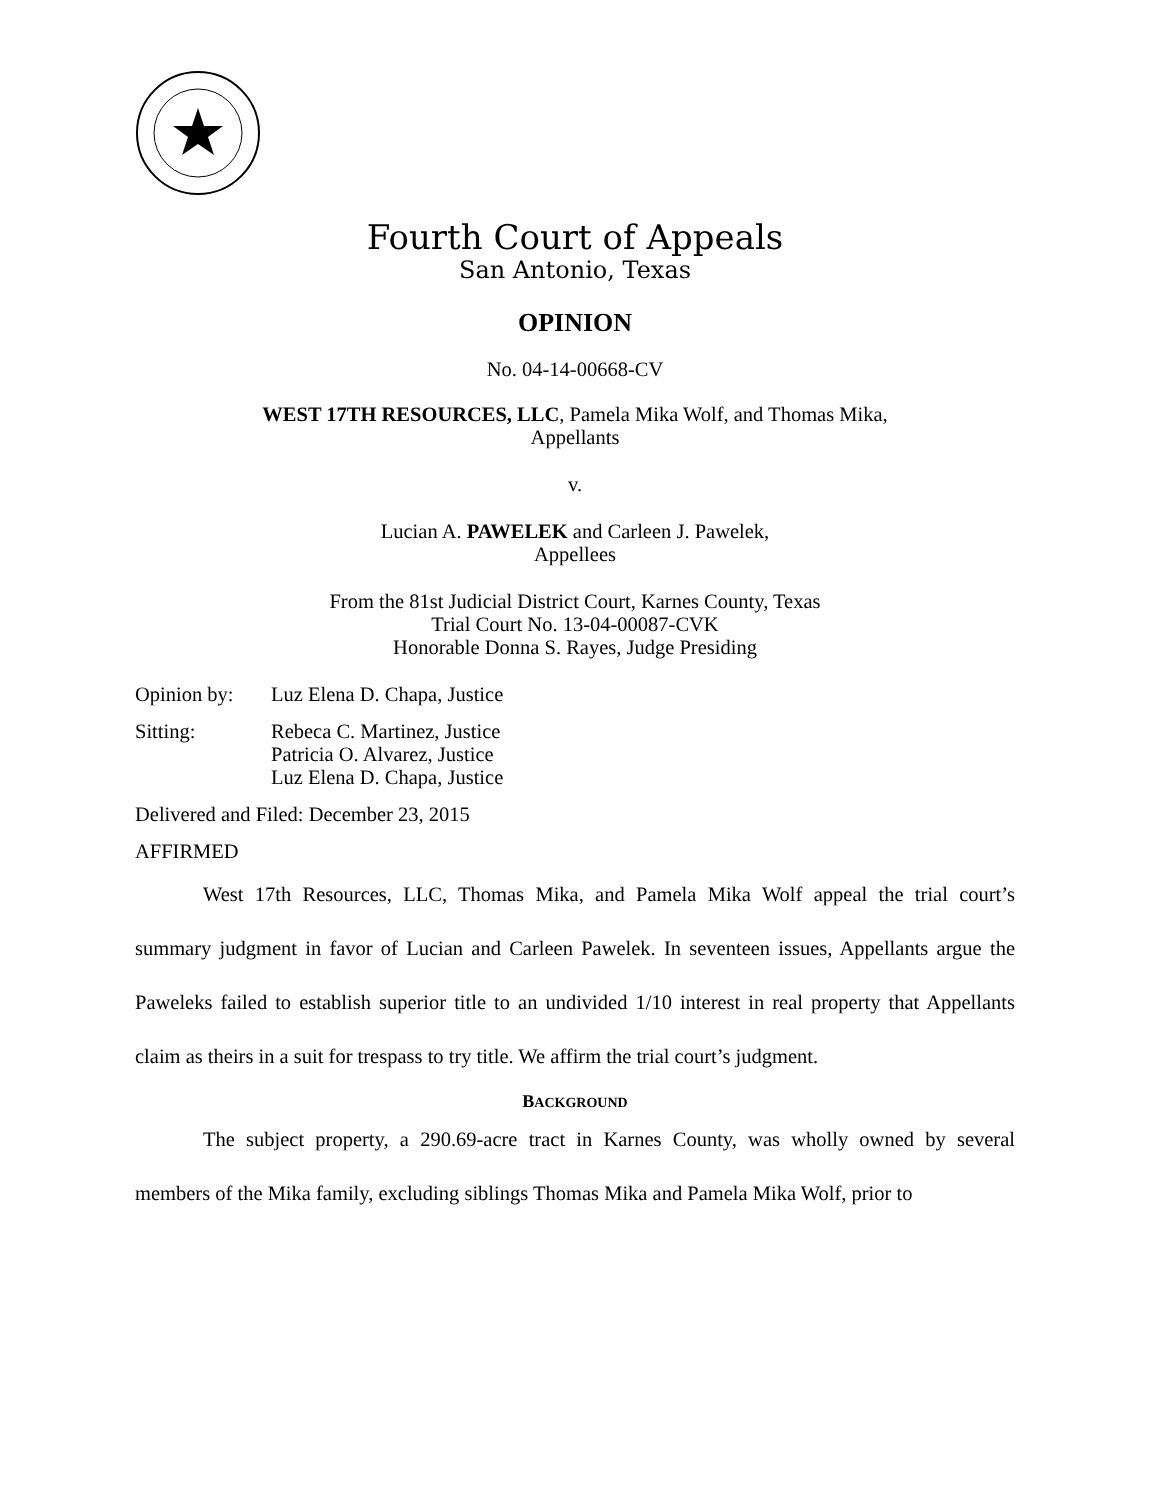Fourth Court of Appeals
San Antonio, Texas
OPINION
No. 04-14-00668-CV
WEST 17TH RESOURCES, LLC, Pamela Mika Wolf, and Thomas Mika,
Appellants
v.
Lucian A. PAWELEK and Carleen J. Pawelek,
Appellees
From the 81st Judicial District Court, Karnes County, Texas
Trial Court No. 13-04-00087-CVK
Honorable Donna S. Rayes, Judge Presiding
Opinion by: Luz Elena D. Chapa, Justice
Sitting: Rebeca C. Martinez, Justice
Patricia O. Alvarez, Justice
Luz Elena D. Chapa, Justice
Delivered and Filed: December 23, 2015
AFFIRMED
West 17th Resources, LLC, Thomas Mika, and Pamela Mika Wolf appeal the trial court’s summary judgment in favor of Lucian and Carleen Pawelek. In seventeen issues, Appellants argue the Paweleks failed to establish superior title to an undivided 1/10 interest in real property that Appellants claim as theirs in a suit for trespass to try title. We affirm the trial court’s judgment.
BACKGROUND
The subject property, a 290.69-acre tract in Karnes County, was wholly owned by several members of the Mika family, excluding siblings Thomas Mika and Pamela Mika Wolf, prior to